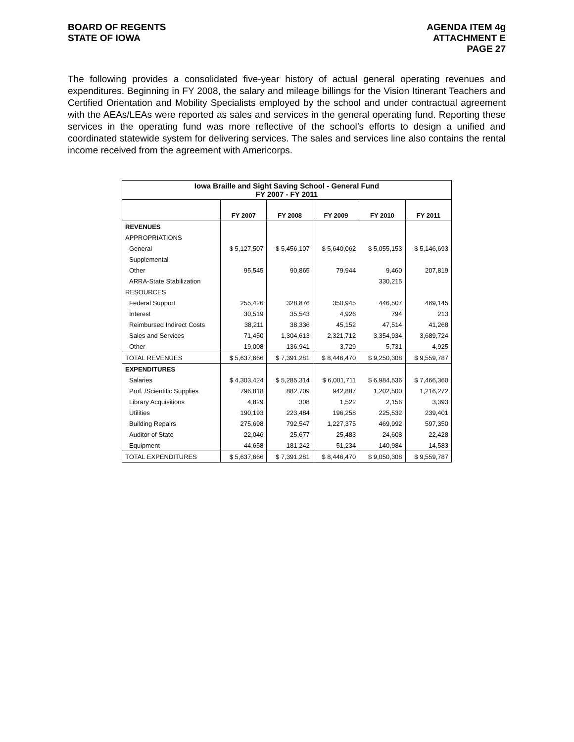BOARD OF REGENTS
STATE OF IOWA
AGENDA ITEM 4g
ATTACHMENT E
PAGE 27
The following provides a consolidated five-year history of actual general operating revenues and expenditures. Beginning in FY 2008, the salary and mileage billings for the Vision Itinerant Teachers and Certified Orientation and Mobility Specialists employed by the school and under contractual agreement with the AEAs/LEAs were reported as sales and services in the general operating fund. Reporting these services in the operating fund was more reflective of the school’s efforts to design a unified and coordinated statewide system for delivering services. The sales and services line also contains the rental income received from the agreement with Americorps.
| Iowa Braille and Sight Saving School - General Fund FY 2007 - FY 2011 | | | | | |
| | FY 2007 | FY 2008 | FY 2009 | FY 2010 | FY 2011 |
| REVENUES | | | | | |
| APPROPRIATIONS | | | | | |
| General | $ 5,127,507 | $ 5,456,107 | $ 5,640,062 | $ 5,055,153 | $ 5,146,693 |
| Supplemental | | | | | |
| Other | 95,545 | 90,865 | 79,944 | 9,460 | 207,819 |
| ARRA-State Stabilization | | | | 330,215 | |
| RESOURCES | | | | | |
| Federal Support | 255,426 | 328,876 | 350,945 | 446,507 | 469,145 |
| Interest | 30,519 | 35,543 | 4,926 | 794 | 213 |
| Reimbursed Indirect Costs | 38,211 | 38,336 | 45,152 | 47,514 | 41,268 |
| Sales and Services | 71,450 | 1,304,613 | 2,321,712 | 3,354,934 | 3,689,724 |
| Other | 19,008 | 136,941 | 3,729 | 5,731 | 4,925 |
| TOTAL REVENUES | $ 5,637,666 | $ 7,391,281 | $ 8,446,470 | $ 9,250,308 | $ 9,559,787 |
| EXPENDITURES | | | | | |
| Salaries | $ 4,303,424 | $ 5,285,314 | $ 6,001,711 | $ 6,984,536 | $ 7,466,360 |
| Prof. /Scientific Supplies | 796,818 | 882,709 | 942,887 | 1,202,500 | 1,216,272 |
| Library Acquisitions | 4,829 | 308 | 1,522 | 2,156 | 3,393 |
| Utilities | 190,193 | 223,484 | 196,258 | 225,532 | 239,401 |
| Building Repairs | 275,698 | 792,547 | 1,227,375 | 469,992 | 597,350 |
| Auditor of State | 22,046 | 25,677 | 25,483 | 24,608 | 22,428 |
| Equipment | 44,658 | 181,242 | 51,234 | 140,984 | 14,583 |
| TOTAL EXPENDITURES | $ 5,637,666 | $ 7,391,281 | $ 8,446,470 | $ 9,050,308 | $ 9,559,787 |